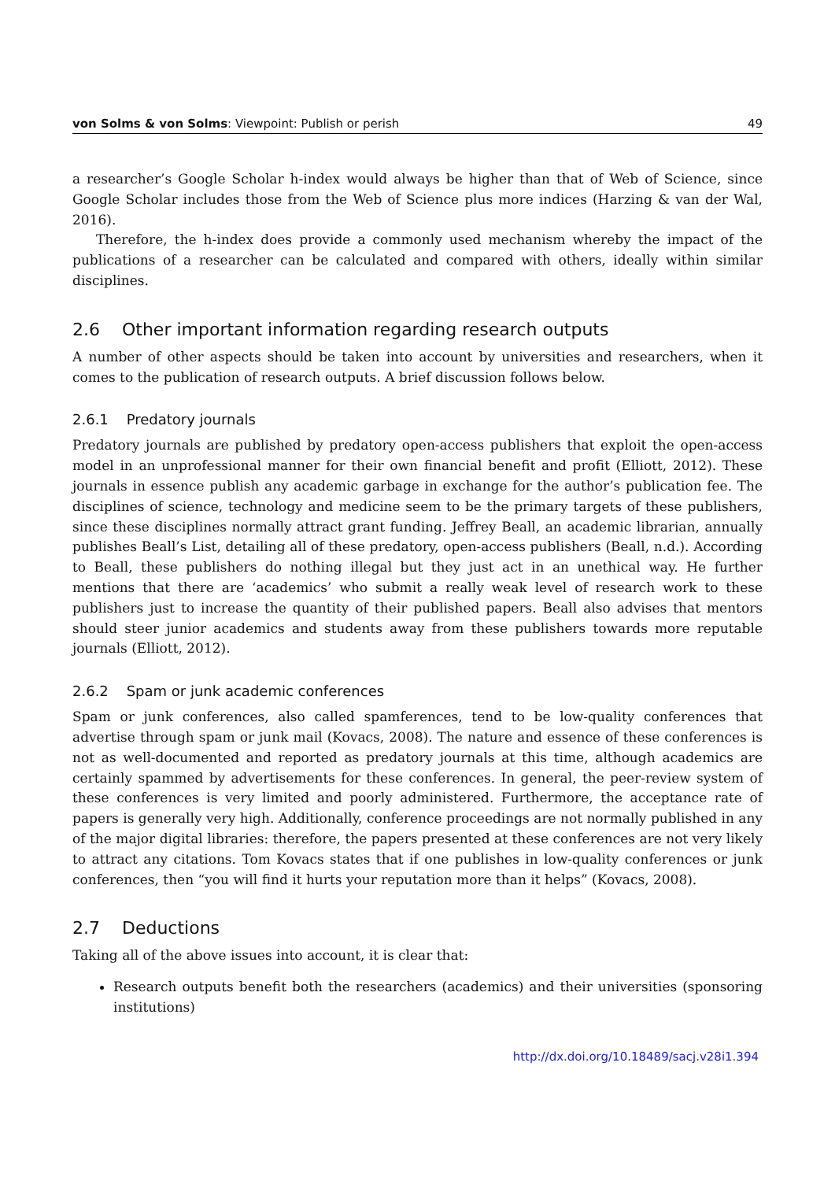von Solms & von Solms: Viewpoint: Publish or perish 49
a researcher’s Google Scholar h-index would always be higher than that of Web of Science, since Google Scholar includes those from the Web of Science plus more indices (Harzing & van der Wal, 2016).
Therefore, the h-index does provide a commonly used mechanism whereby the impact of the publications of a researcher can be calculated and compared with others, ideally within similar disciplines.
2.6 Other important information regarding research outputs
A number of other aspects should be taken into account by universities and researchers, when it comes to the publication of research outputs. A brief discussion follows below.
2.6.1 Predatory journals
Predatory journals are published by predatory open-access publishers that exploit the open-access model in an unprofessional manner for their own financial benefit and profit (Elliott, 2012). These journals in essence publish any academic garbage in exchange for the author’s publication fee. The disciplines of science, technology and medicine seem to be the primary targets of these publishers, since these disciplines normally attract grant funding. Jeffrey Beall, an academic librarian, annually publishes Beall’s List, detailing all of these predatory, open-access publishers (Beall, n.d.). According to Beall, these publishers do nothing illegal but they just act in an unethical way. He further mentions that there are ‘academics’ who submit a really weak level of research work to these publishers just to increase the quantity of their published papers. Beall also advises that mentors should steer junior academics and students away from these publishers towards more reputable journals (Elliott, 2012).
2.6.2 Spam or junk academic conferences
Spam or junk conferences, also called spamferences, tend to be low-quality conferences that advertise through spam or junk mail (Kovacs, 2008). The nature and essence of these conferences is not as well-documented and reported as predatory journals at this time, although academics are certainly spammed by advertisements for these conferences. In general, the peer-review system of these conferences is very limited and poorly administered. Furthermore, the acceptance rate of papers is generally very high. Additionally, conference proceedings are not normally published in any of the major digital libraries: therefore, the papers presented at these conferences are not very likely to attract any citations. Tom Kovacs states that if one publishes in low-quality conferences or junk conferences, then “you will find it hurts your reputation more than it helps” (Kovacs, 2008).
2.7 Deductions
Taking all of the above issues into account, it is clear that:
Research outputs benefit both the researchers (academics) and their universities (sponsoring institutions)
http://dx.doi.org/10.18489/sacj.v28i1.394